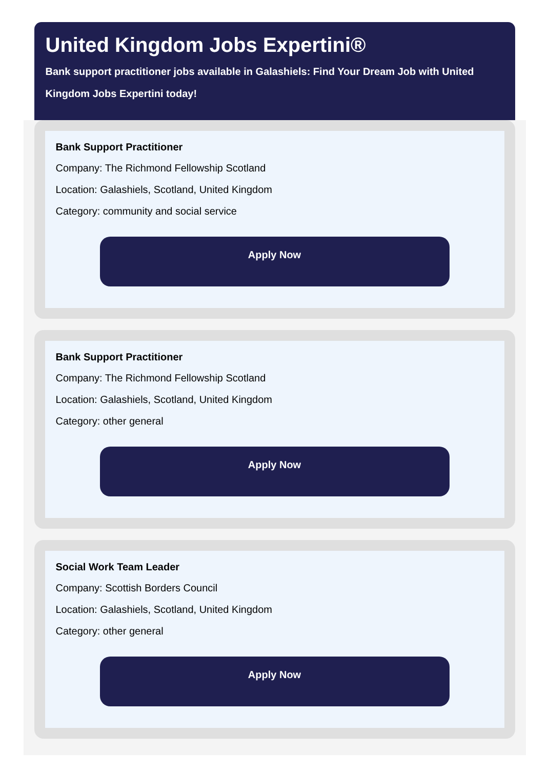United Kingdom Jobs Expertini®
Bank support practitioner jobs available in Galashiels: Find Your Dream Job with United Kingdom Jobs Expertini today!
Bank Support Practitioner
Company: The Richmond Fellowship Scotland
Location: Galashiels, Scotland, United Kingdom
Category: community and social service
Apply Now
Bank Support Practitioner
Company: The Richmond Fellowship Scotland
Location: Galashiels, Scotland, United Kingdom
Category: other general
Apply Now
Social Work Team Leader
Company: Scottish Borders Council
Location: Galashiels, Scotland, United Kingdom
Category: other general
Apply Now